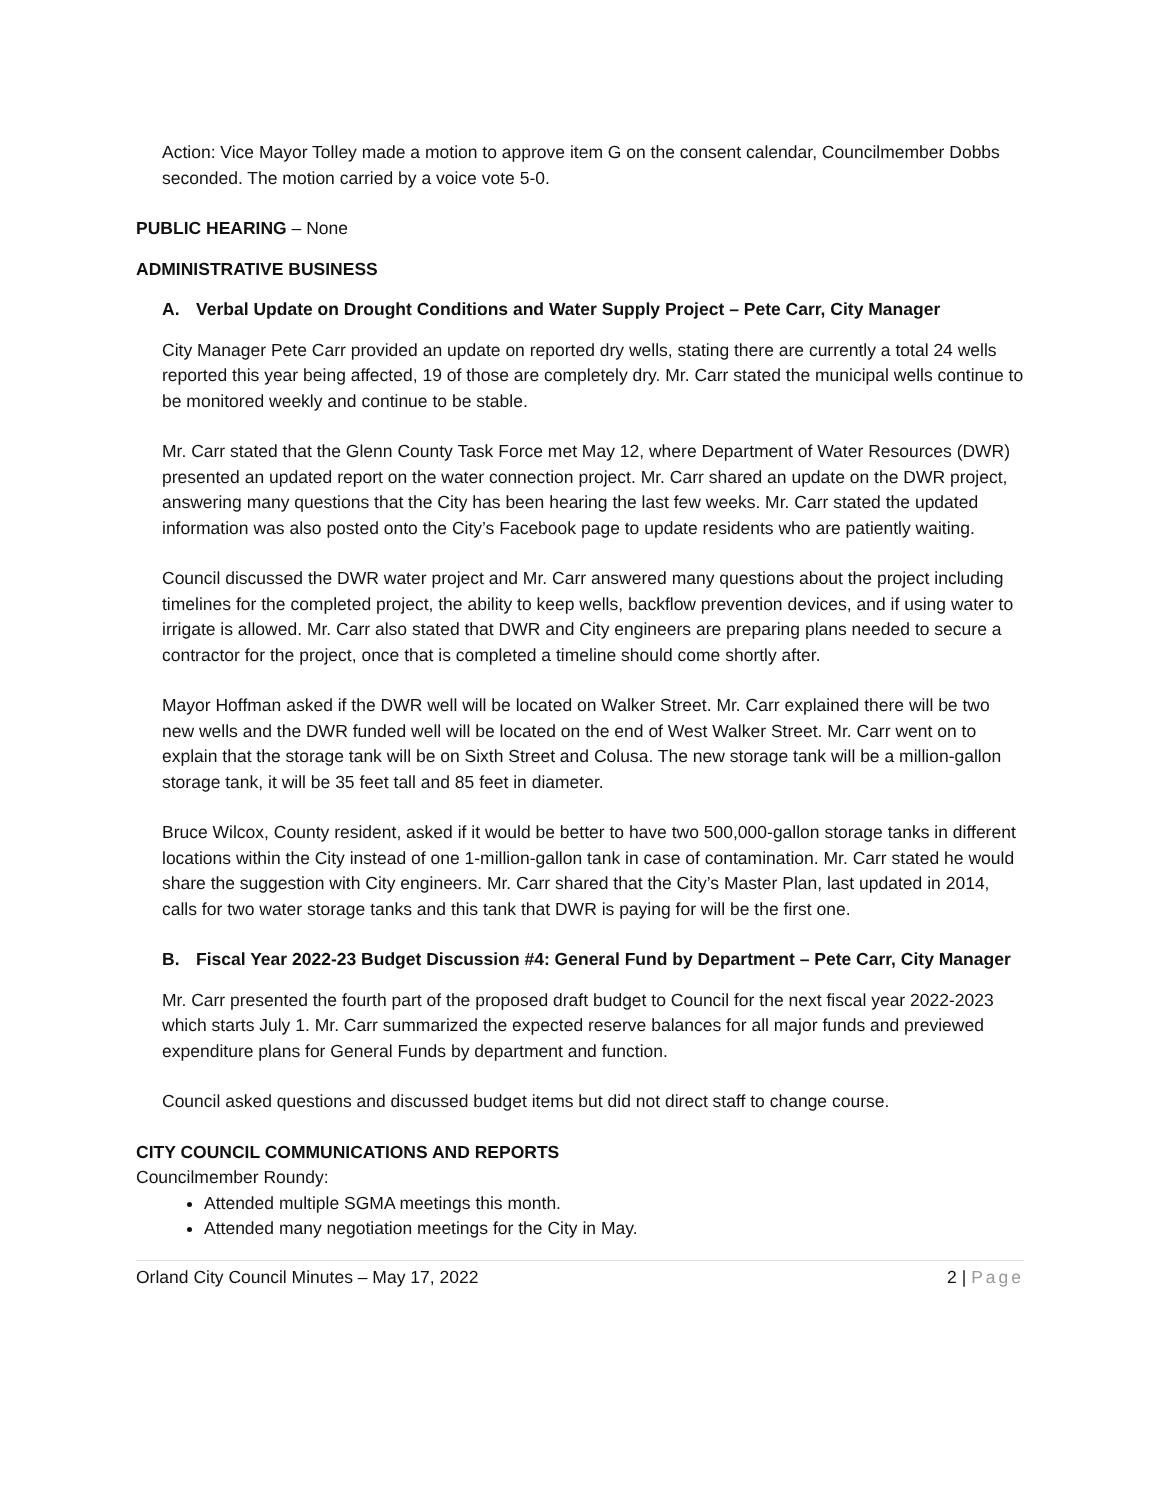Action: Vice Mayor Tolley made a motion to approve item G on the consent calendar, Councilmember Dobbs seconded. The motion carried by a voice vote 5-0.
PUBLIC HEARING – None
ADMINISTRATIVE BUSINESS
A. Verbal Update on Drought Conditions and Water Supply Project – Pete Carr, City Manager
City Manager Pete Carr provided an update on reported dry wells, stating there are currently a total 24 wells reported this year being affected, 19 of those are completely dry. Mr. Carr stated the municipal wells continue to be monitored weekly and continue to be stable.
Mr. Carr stated that the Glenn County Task Force met May 12, where Department of Water Resources (DWR) presented an updated report on the water connection project. Mr. Carr shared an update on the DWR project, answering many questions that the City has been hearing the last few weeks. Mr. Carr stated the updated information was also posted onto the City’s Facebook page to update residents who are patiently waiting.
Council discussed the DWR water project and Mr. Carr answered many questions about the project including timelines for the completed project, the ability to keep wells, backflow prevention devices, and if using water to irrigate is allowed. Mr. Carr also stated that DWR and City engineers are preparing plans needed to secure a contractor for the project, once that is completed a timeline should come shortly after.
Mayor Hoffman asked if the DWR well will be located on Walker Street. Mr. Carr explained there will be two new wells and the DWR funded well will be located on the end of West Walker Street. Mr. Carr went on to explain that the storage tank will be on Sixth Street and Colusa. The new storage tank will be a million-gallon storage tank, it will be 35 feet tall and 85 feet in diameter.
Bruce Wilcox, County resident, asked if it would be better to have two 500,000-gallon storage tanks in different locations within the City instead of one 1-million-gallon tank in case of contamination. Mr. Carr stated he would share the suggestion with City engineers. Mr. Carr shared that the City’s Master Plan, last updated in 2014, calls for two water storage tanks and this tank that DWR is paying for will be the first one.
B. Fiscal Year 2022-23 Budget Discussion #4: General Fund by Department – Pete Carr, City Manager
Mr. Carr presented the fourth part of the proposed draft budget to Council for the next fiscal year 2022-2023 which starts July 1. Mr. Carr summarized the expected reserve balances for all major funds and previewed expenditure plans for General Funds by department and function.
Council asked questions and discussed budget items but did not direct staff to change course.
CITY COUNCIL COMMUNICATIONS AND REPORTS
Councilmember Roundy:
Attended multiple SGMA meetings this month.
Attended many negotiation meetings for the City in May.
Orland City Council Minutes – May 17, 2022 2 | Page